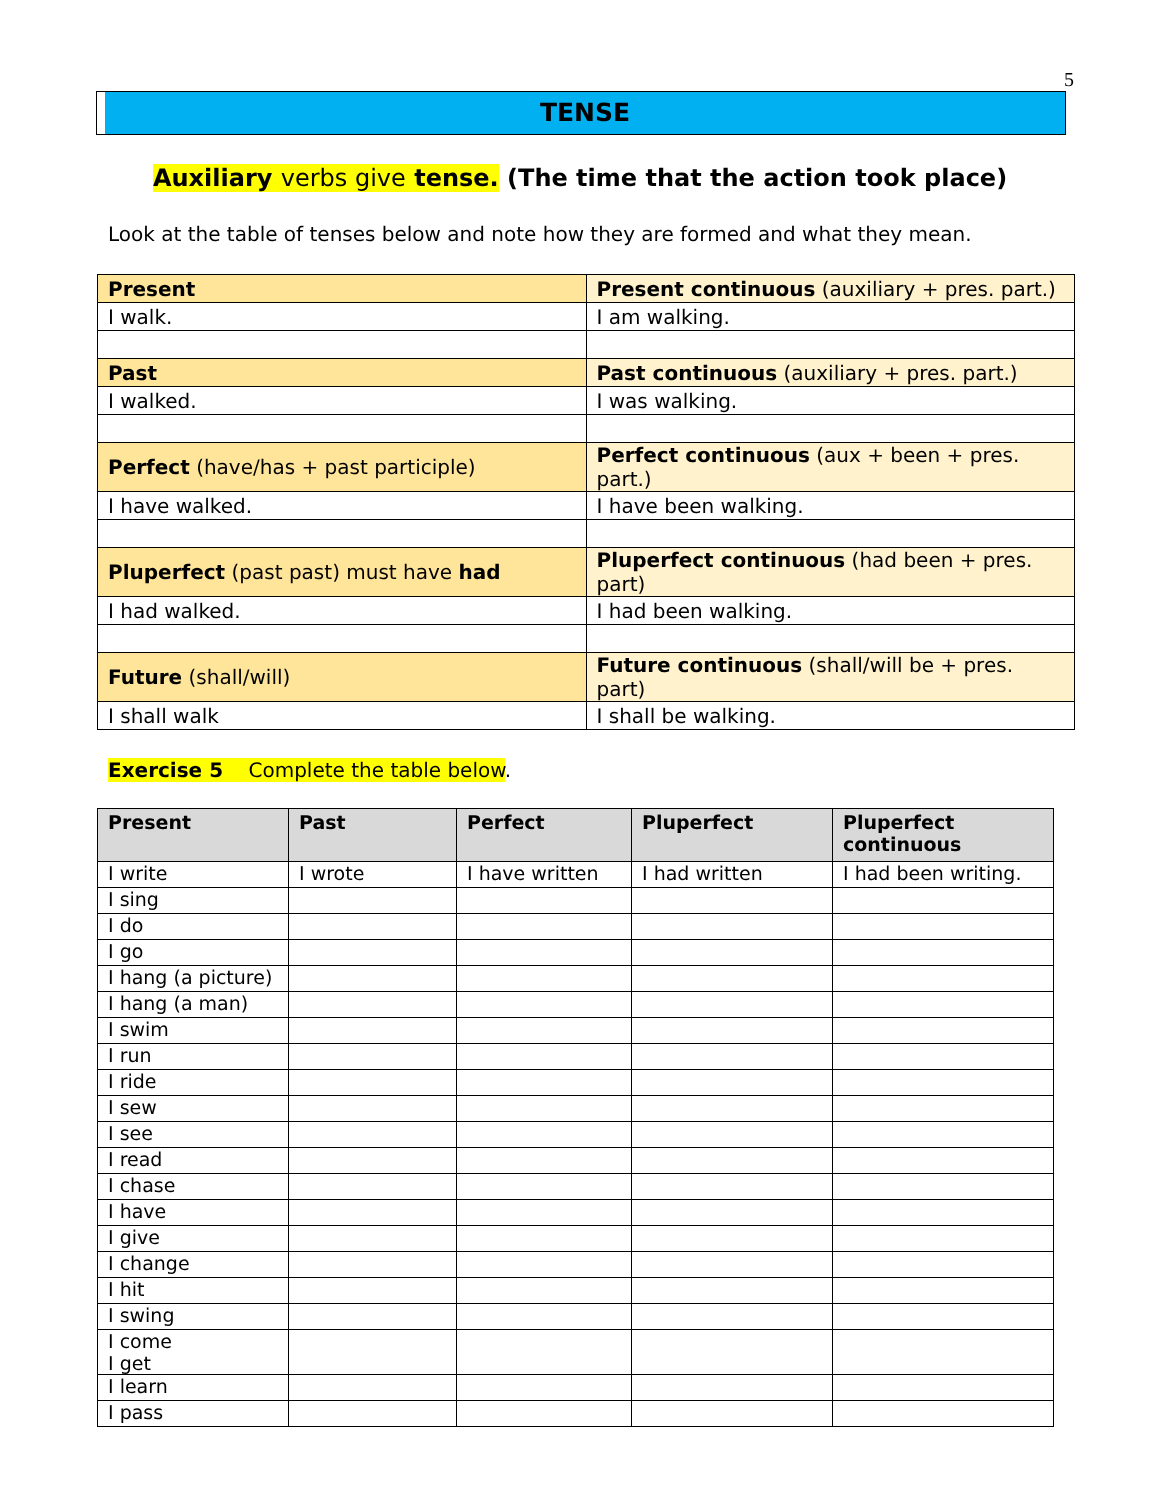5
TENSE
Auxiliary verbs give tense. (The time that the action took place)
Look at the table of tenses below and note how they are formed and what they mean.
| Present | Present continuous (auxiliary + pres. part.) |
| I walk. | I am walking. |
| Past | Past continuous (auxiliary + pres. part.) |
| I walked. | I was walking. |
| Perfect (have/has + past participle) | Perfect continuous (aux + been + pres. part.) |
| I have walked. | I have been walking. |
| Pluperfect (past past) must have had | Pluperfect continuous (had been + pres. part) |
| I had walked. | I had been walking. |
| Future (shall/will) | Future continuous (shall/will be + pres. part) |
| I shall walk | I shall be walking. |
Exercise 5 Complete the table below.
| Present | Past | Perfect | Pluperfect | Pluperfect continuous |
| --- | --- | --- | --- | --- |
| I write | I wrote | I have written | I had written | I had been writing. |
| I sing | | | | |
| I do | | | | |
| I go | | | | |
| I hang (a picture) | | | | |
| I hang (a man) | | | | |
| I swim | | | | |
| I run | | | | |
| I ride | | | | |
| I sew | | | | |
| I see | | | | |
| I read | | | | |
| I chase | | | | |
| I have | | | | |
| I give | | | | |
| I change | | | | |
| I hit | | | | |
| I swing | | | | |
| I come I get | | | | |
| I learn | | | | |
| I pass | | | | |